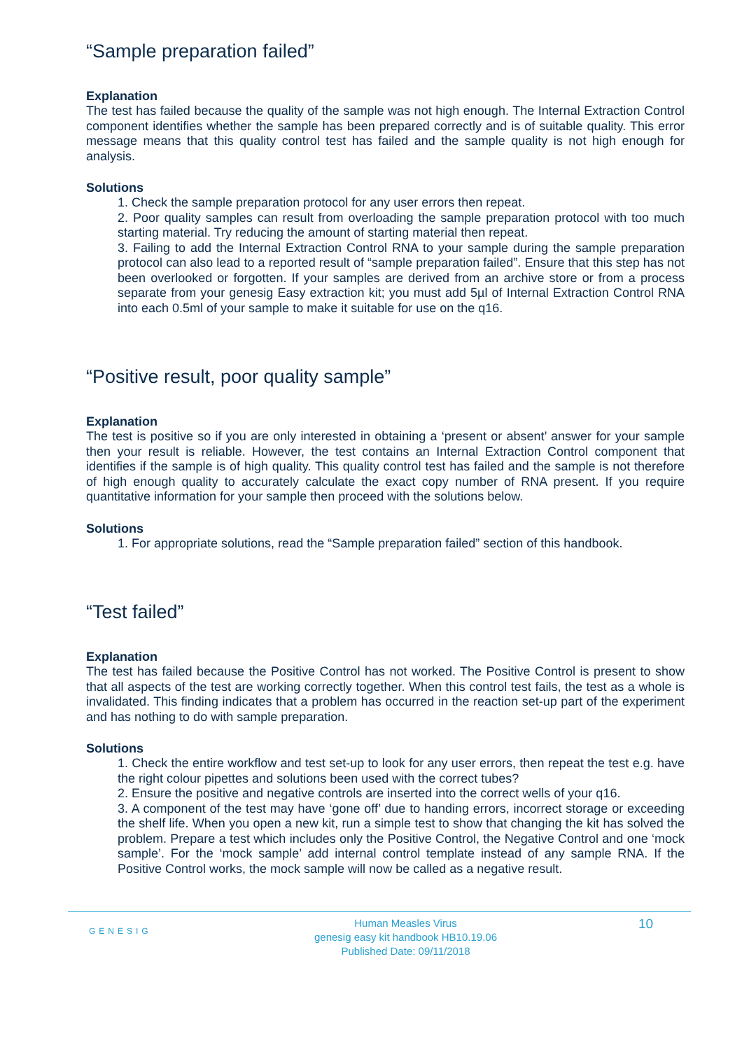“Sample preparation failed”
Explanation
The test has failed because the quality of the sample was not high enough. The Internal Extraction Control component identifies whether the sample has been prepared correctly and is of suitable quality. This error message means that this quality control test has failed and the sample quality is not high enough for analysis.
Solutions
1. Check the sample preparation protocol for any user errors then repeat.
2. Poor quality samples can result from overloading the sample preparation protocol with too much starting material. Try reducing the amount of starting material then repeat.
3. Failing to add the Internal Extraction Control RNA to your sample during the sample preparation protocol can also lead to a reported result of “sample preparation failed”. Ensure that this step has not been overlooked or forgotten. If your samples are derived from an archive store or from a process separate from your genesig Easy extraction kit; you must add 5µl of Internal Extraction Control RNA into each 0.5ml of your sample to make it suitable for use on the q16.
“Positive result, poor quality sample”
Explanation
The test is positive so if you are only interested in obtaining a ‘present or absent’ answer for your sample then your result is reliable. However, the test contains an Internal Extraction Control component that identifies if the sample is of high quality. This quality control test has failed and the sample is not therefore of high enough quality to accurately calculate the exact copy number of RNA present. If you require quantitative information for your sample then proceed with the solutions below.
Solutions
1. For appropriate solutions, read the “Sample preparation failed” section of this handbook.
“Test failed”
Explanation
The test has failed because the Positive Control has not worked. The Positive Control is present to show that all aspects of the test are working correctly together. When this control test fails, the test as a whole is invalidated. This finding indicates that a problem has occurred in the reaction set-up part of the experiment and has nothing to do with sample preparation.
Solutions
1. Check the entire workflow and test set-up to look for any user errors, then repeat the test e.g. have the right colour pipettes and solutions been used with the correct tubes?
2. Ensure the positive and negative controls are inserted into the correct wells of your q16.
3. A component of the test may have ‘gone off’ due to handing errors, incorrect storage or exceeding the shelf life. When you open a new kit, run a simple test to show that changing the kit has solved the problem. Prepare a test which includes only the Positive Control, the Negative Control and one ‘mock sample’. For the ‘mock sample’ add internal control template instead of any sample RNA. If the Positive Control works, the mock sample will now be called as a negative result.
GENESIG
Human Measles Virus
genesig easy kit handbook HB10.19.06
Published Date: 09/11/2018
10